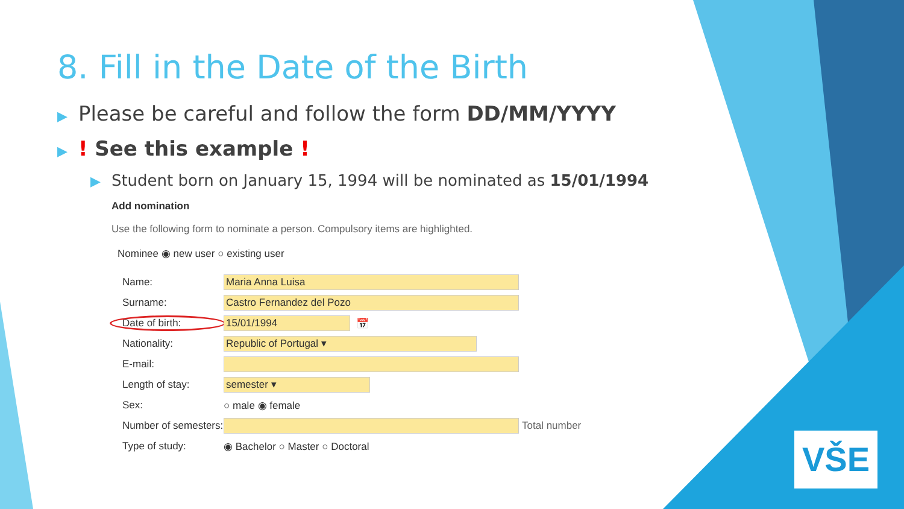8. Fill in the Date of the Birth
▶ Please be careful and follow the form DD/MM/YYYY
▶! See this example !
▶ Student born on January 15, 1994 will be nominated as 15/01/1994
Add nomination
Use the following form to nominate a person. Compulsory items are highlighted.
Nominee ◉ new user ○ existing user
Name: Maria Anna Luisa
Surname: Castro Fernandez del Pozo
Date of birth: 15/01/1994 📅
Nationality: Republic of Portugal ▾
E-mail:
Length of stay: semester ▾
Sex: ○ male ◉ female
Number of semesters: Total number
Type of study: ◉ Bachelor ○ Master ○ Doctoral
VŠE